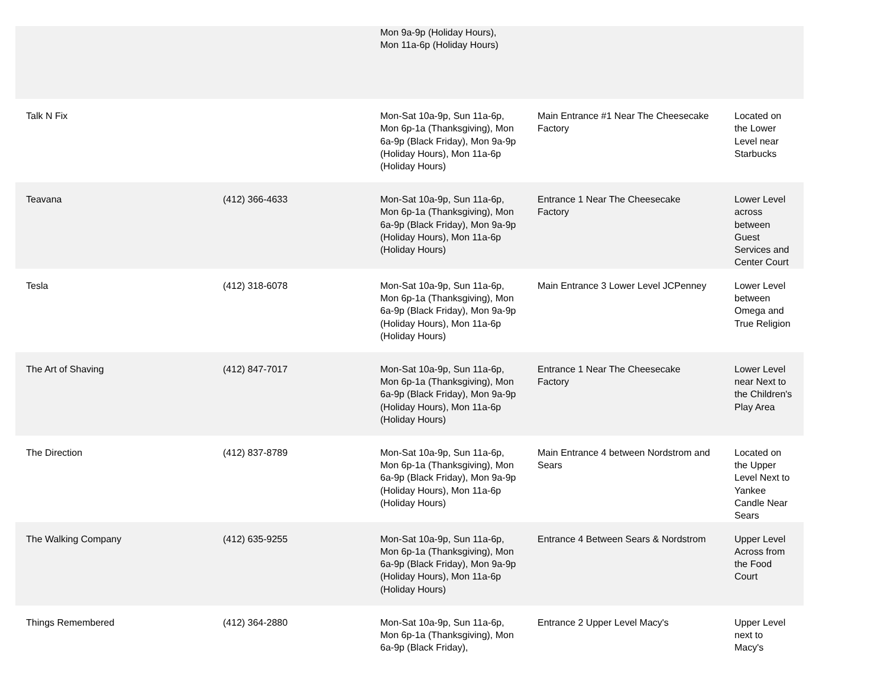| | | Mon 9a-9p (Holiday Hours), Mon 11a-6p (Holiday Hours) | | |
| Talk N Fix | | Mon-Sat 10a-9p, Sun 11a-6p, Mon 6p-1a (Thanksgiving), Mon 6a-9p (Black Friday), Mon 9a-9p (Holiday Hours), Mon 11a-6p (Holiday Hours) | Main Entrance #1 Near The Cheesecake Factory | Located on the Lower Level near Starbucks |
| Teavana | (412) 366-4633 | Mon-Sat 10a-9p, Sun 11a-6p, Mon 6p-1a (Thanksgiving), Mon 6a-9p (Black Friday), Mon 9a-9p (Holiday Hours), Mon 11a-6p (Holiday Hours) | Entrance 1 Near The Cheesecake Factory | Lower Level across between Guest Services and Center Court |
| Tesla | (412) 318-6078 | Mon-Sat 10a-9p, Sun 11a-6p, Mon 6p-1a (Thanksgiving), Mon 6a-9p (Black Friday), Mon 9a-9p (Holiday Hours), Mon 11a-6p (Holiday Hours) | Main Entrance 3 Lower Level JCPenney | Lower Level between Omega and True Religion |
| The Art of Shaving | (412) 847-7017 | Mon-Sat 10a-9p, Sun 11a-6p, Mon 6p-1a (Thanksgiving), Mon 6a-9p (Black Friday), Mon 9a-9p (Holiday Hours), Mon 11a-6p (Holiday Hours) | Entrance 1 Near The Cheesecake Factory | Lower Level near Next to the Children's Play Area |
| The Direction | (412) 837-8789 | Mon-Sat 10a-9p, Sun 11a-6p, Mon 6p-1a (Thanksgiving), Mon 6a-9p (Black Friday), Mon 9a-9p (Holiday Hours), Mon 11a-6p (Holiday Hours) | Main Entrance 4 between Nordstrom and Sears | Located on the Upper Level Next to Yankee Candle Near Sears |
| The Walking Company | (412) 635-9255 | Mon-Sat 10a-9p, Sun 11a-6p, Mon 6p-1a (Thanksgiving), Mon 6a-9p (Black Friday), Mon 9a-9p (Holiday Hours), Mon 11a-6p (Holiday Hours) | Entrance 4 Between Sears & Nordstrom | Upper Level Across from the Food Court |
| Things Remembered | (412) 364-2880 | Mon-Sat 10a-9p, Sun 11a-6p, Mon 6p-1a (Thanksgiving), Mon 6a-9p (Black Friday), | Entrance 2 Upper Level Macy's | Upper Level next to Macy's |